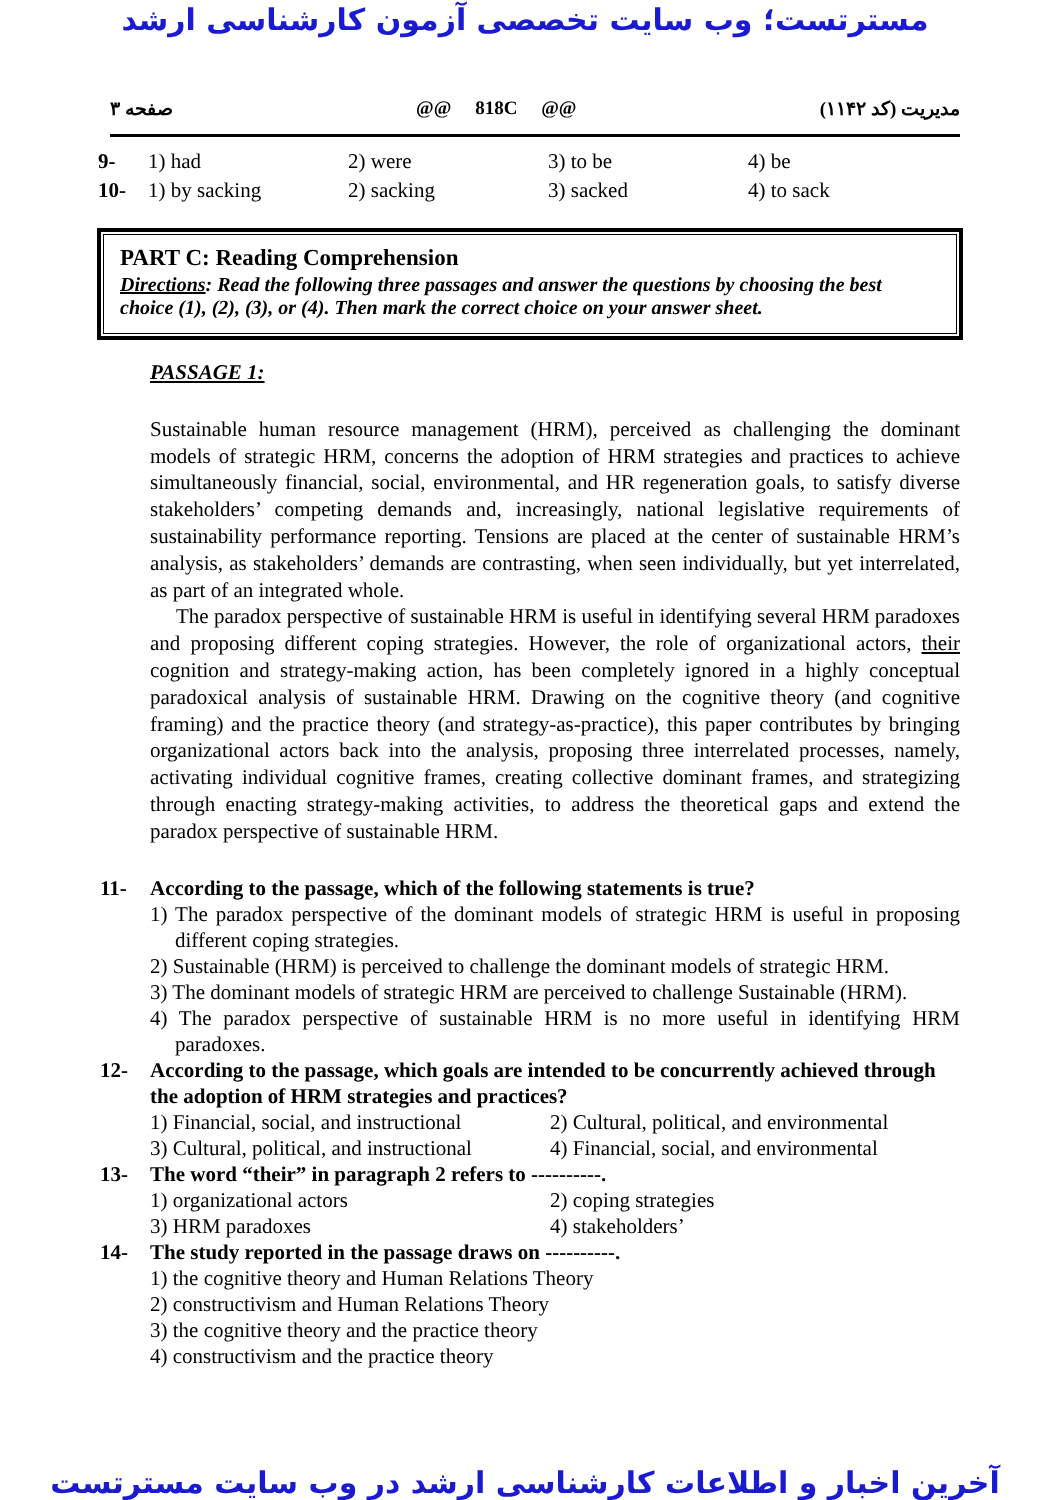مسترتست؛ وب سایت تخصصی آزمون کارشناسی ارشد
صفحه ۳ @@ 818C @@ مدیریت (کد ۱۱۴۲)
| 9- | 1) had | 2) were | 3) to be | 4) be |
| 10- | 1) by sacking | 2) sacking | 3) sacked | 4) to sack |
PART C: Reading Comprehension
Directions: Read the following three passages and answer the questions by choosing the best choice (1), (2), (3), or (4). Then mark the correct choice on your answer sheet.
PASSAGE 1:
Sustainable human resource management (HRM), perceived as challenging the dominant models of strategic HRM, concerns the adoption of HRM strategies and practices to achieve simultaneously financial, social, environmental, and HR regeneration goals, to satisfy diverse stakeholders’ competing demands and, increasingly, national legislative requirements of sustainability performance reporting. Tensions are placed at the center of sustainable HRM’s analysis, as stakeholders’ demands are contrasting, when seen individually, but yet interrelated, as part of an integrated whole.
The paradox perspective of sustainable HRM is useful in identifying several HRM paradoxes and proposing different coping strategies. However, the role of organizational actors, their cognition and strategy-making action, has been completely ignored in a highly conceptual paradoxical analysis of sustainable HRM. Drawing on the cognitive theory (and cognitive framing) and the practice theory (and strategy-as-practice), this paper contributes by bringing organizational actors back into the analysis, proposing three interrelated processes, namely, activating individual cognitive frames, creating collective dominant frames, and strategizing through enacting strategy-making activities, to address the theoretical gaps and extend the paradox perspective of sustainable HRM.
11- According to the passage, which of the following statements is true?
1) The paradox perspective of the dominant models of strategic HRM is useful in proposing different coping strategies.
2) Sustainable (HRM) is perceived to challenge the dominant models of strategic HRM.
3) The dominant models of strategic HRM are perceived to challenge Sustainable (HRM).
4) The paradox perspective of sustainable HRM is no more useful in identifying HRM paradoxes.
12- According to the passage, which goals are intended to be concurrently achieved through the adoption of HRM strategies and practices?
1) Financial, social, and instructional 2) Cultural, political, and environmental 3) Cultural, political, and instructional 4) Financial, social, and environmental
13- The word “their” in paragraph 2 refers to ----------.
1) organizational actors 2) coping strategies 3) HRM paradoxes 4) stakeholders’
14- The study reported in the passage draws on ----------.
1) the cognitive theory and Human Relations Theory
2) constructivism and Human Relations Theory
3) the cognitive theory and the practice theory
4) constructivism and the practice theory
آخرین اخبار و اطلاعات کارشناسی ارشد در وب سایت مسترتست